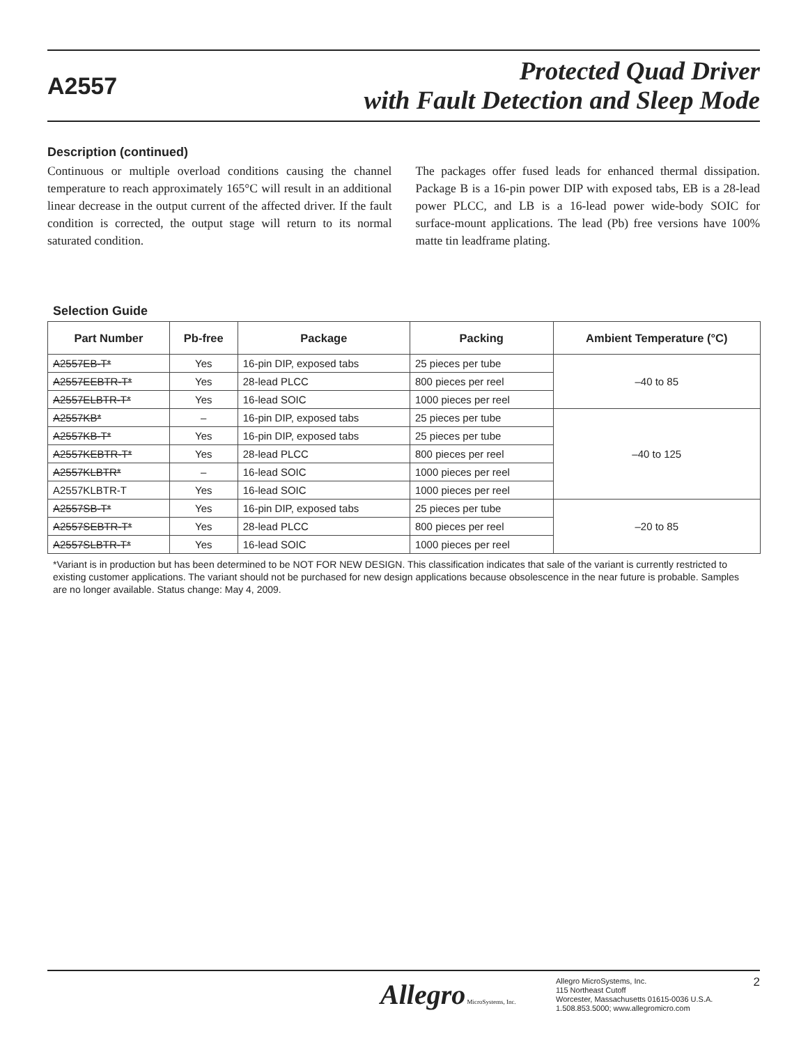A2557
Protected Quad Driver
with Fault Detection and Sleep Mode
Description (continued)
Continuous or multiple overload conditions causing the channel temperature to reach approximately 165°C will result in an additional linear decrease in the output current of the affected driver. If the fault condition is corrected, the output stage will return to its normal saturated condition.
The packages offer fused leads for enhanced thermal dissipation. Package B is a 16-pin power DIP with exposed tabs, EB is a 28-lead power PLCC, and LB is a 16-lead power wide-body SOIC for surface-mount applications. The lead (Pb) free versions have 100% matte tin leadframe plating.
Selection Guide
| Part Number | Pb-free | Package | Packing | Ambient Temperature (°C) |
| --- | --- | --- | --- | --- |
| A2557EB-T* | Yes | 16-pin DIP, exposed tabs | 25 pieces per tube | –40 to 85 |
| A2557EEBTR-T* | Yes | 28-lead PLCC | 800 pieces per reel | |
| A2557ELBTR-T* | Yes | 16-lead SOIC | 1000 pieces per reel | |
| A2557KB* | – | 16-pin DIP, exposed tabs | 25 pieces per tube | –40 to 125 |
| A2557KB-T* | Yes | 16-pin DIP, exposed tabs | 25 pieces per tube | |
| A2557KEBTR-T* | Yes | 28-lead PLCC | 800 pieces per reel | |
| A2557KLBTR* | – | 16-lead SOIC | 1000 pieces per reel | |
| A2557KLBTR-T | Yes | 16-lead SOIC | 1000 pieces per reel | |
| A2557SB-T* | Yes | 16-pin DIP, exposed tabs | 25 pieces per tube | –20 to 85 |
| A2557SEBTR-T* | Yes | 28-lead PLCC | 800 pieces per reel | |
| A2557SLBTR-T* | Yes | 16-lead SOIC | 1000 pieces per reel | |
*Variant is in production but has been determined to be NOT FOR NEW DESIGN. This classification indicates that sale of the variant is currently restricted to existing customer applications. The variant should not be purchased for new design applications because obsolescence in the near future is probable. Samples are no longer available. Status change: May 4, 2009.
Allegro MicroSystems, Inc.
Allegro MicroSystems, Inc.
115 Northeast Cutoff
Worcester, Massachusetts 01615-0036 U.S.A.
1.508.853.5000; www.allegromicro.com
2